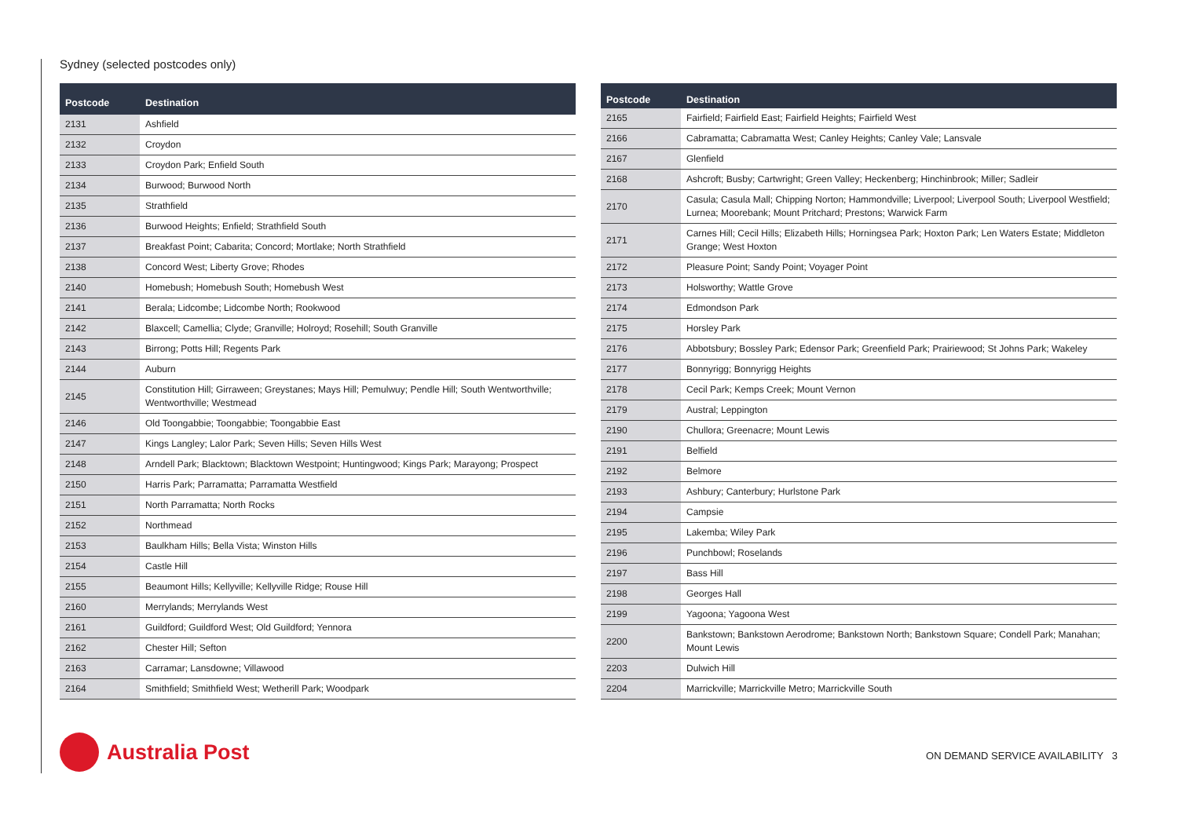Sydney (selected postcodes only)
| Postcode | Destination |
| --- | --- |
| 2131 | Ashfield |
| 2132 | Croydon |
| 2133 | Croydon Park; Enfield South |
| 2134 | Burwood; Burwood North |
| 2135 | Strathfield |
| 2136 | Burwood Heights; Enfield; Strathfield South |
| 2137 | Breakfast Point; Cabarita; Concord; Mortlake; North Strathfield |
| 2138 | Concord West; Liberty Grove; Rhodes |
| 2140 | Homebush; Homebush South; Homebush West |
| 2141 | Berala; Lidcombe; Lidcombe North; Rookwood |
| 2142 | Blaxcell; Camellia; Clyde; Granville; Holroyd; Rosehill; South Granville |
| 2143 | Birrong; Potts Hill; Regents Park |
| 2144 | Auburn |
| 2145 | Constitution Hill; Girraween; Greystanes; Mays Hill; Pemulwuy; Pendle Hill; South Wentworthville; Wentworthville; Westmead |
| 2146 | Old Toongabbie; Toongabbie; Toongabbie East |
| 2147 | Kings Langley; Lalor Park; Seven Hills; Seven Hills West |
| 2148 | Arndell Park; Blacktown; Blacktown Westpoint; Huntingwood; Kings Park; Marayong; Prospect |
| 2150 | Harris Park; Parramatta; Parramatta Westfield |
| 2151 | North Parramatta; North Rocks |
| 2152 | Northmead |
| 2153 | Baulkham Hills; Bella Vista; Winston Hills |
| 2154 | Castle Hill |
| 2155 | Beaumont Hills; Kellyville; Kellyville Ridge; Rouse Hill |
| 2160 | Merrylands; Merrylands West |
| 2161 | Guildford; Guildford West; Old Guildford; Yennora |
| 2162 | Chester Hill; Sefton |
| 2163 | Carramar; Lansdowne; Villawood |
| 2164 | Smithfield; Smithfield West; Wetherill Park; Woodpark |
| Postcode | Destination |
| --- | --- |
| 2165 | Fairfield; Fairfield East; Fairfield Heights; Fairfield West |
| 2166 | Cabramatta; Cabramatta West; Canley Heights; Canley Vale; Lansvale |
| 2167 | Glenfield |
| 2168 | Ashcroft; Busby; Cartwright; Green Valley; Heckenberg; Hinchinbrook; Miller; Sadleir |
| 2170 | Casula; Casula Mall; Chipping Norton; Hammondville; Liverpool; Liverpool South; Liverpool Westfield; Lurnea; Moorebank; Mount Pritchard; Prestons; Warwick Farm |
| 2171 | Carnes Hill; Cecil Hills; Elizabeth Hills; Horningsea Park; Hoxton Park; Len Waters Estate; Middleton Grange; West Hoxton |
| 2172 | Pleasure Point; Sandy Point; Voyager Point |
| 2173 | Holsworthy; Wattle Grove |
| 2174 | Edmondson Park |
| 2175 | Horsley Park |
| 2176 | Abbotsbury; Bossley Park; Edensor Park; Greenfield Park; Prairiewood; St Johns Park; Wakeley |
| 2177 | Bonnyrigg; Bonnyrigg Heights |
| 2178 | Cecil Park; Kemps Creek; Mount Vernon |
| 2179 | Austral; Leppington |
| 2190 | Chullora; Greenacre; Mount Lewis |
| 2191 | Belfield |
| 2192 | Belmore |
| 2193 | Ashbury; Canterbury; Hurlstone Park |
| 2194 | Campsie |
| 2195 | Lakemba; Wiley Park |
| 2196 | Punchbowl; Roselands |
| 2197 | Bass Hill |
| 2198 | Georges Hall |
| 2199 | Yagoona; Yagoona West |
| 2200 | Bankstown; Bankstown Aerodrome; Bankstown North; Bankstown Square; Condell Park; Manahan; Mount Lewis |
| 2203 | Dulwich Hill |
| 2204 | Marrickville; Marrickville Metro; Marrickville South |
Australia Post
ON DEMAND SERVICE AVAILABILITY 3